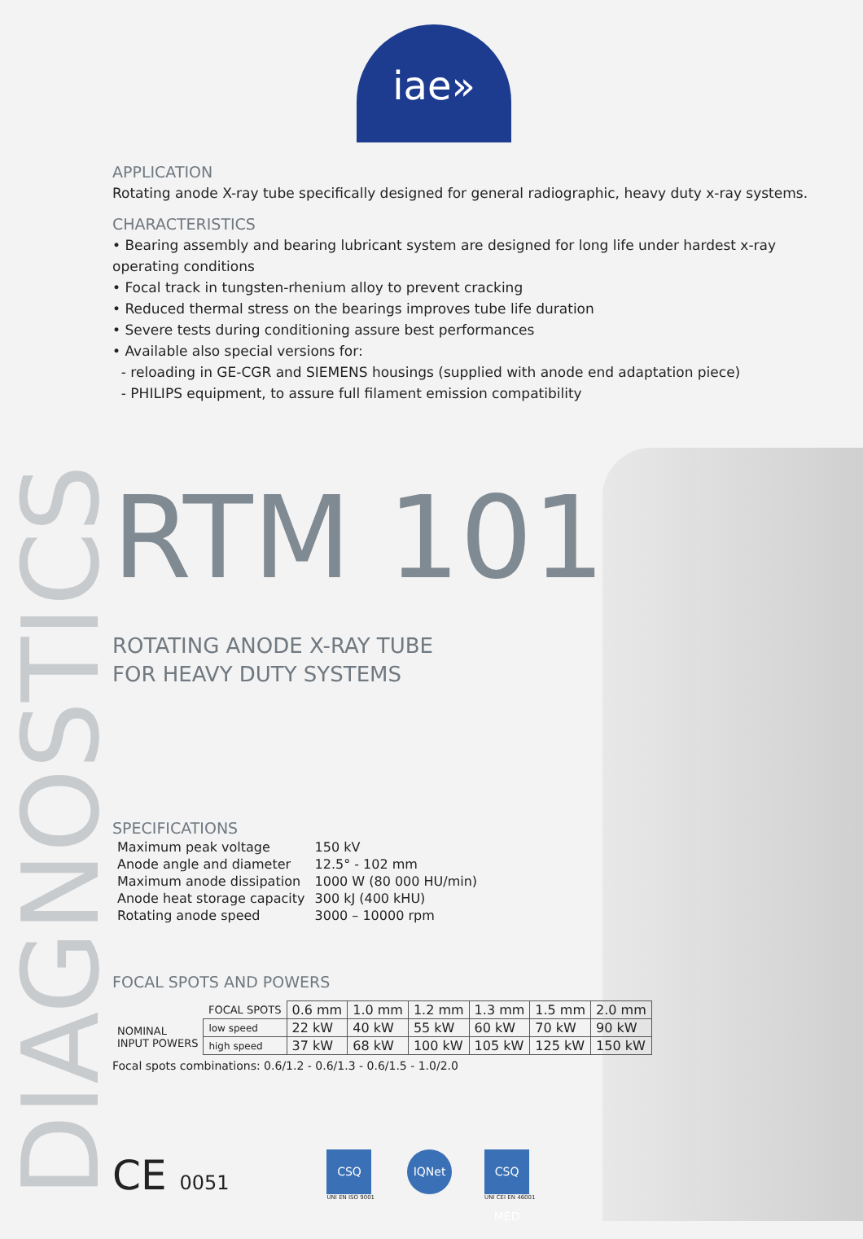DIAGNOSTICS
iae»
APPLICATION
Rotating anode X-ray tube specifically designed for general radiographic, heavy duty x-ray systems.
CHARACTERISTICS
• Bearing assembly and bearing lubricant system are designed for long life under hardest x-ray operating conditions
• Focal track in tungsten-rhenium alloy to prevent cracking
• Reduced thermal stress on the bearings improves tube life duration
• Severe tests during conditioning assure best performances
• Available also special versions for:
- reloading in GE-CGR and SIEMENS housings (supplied with anode end adaptation piece)
- PHILIPS equipment, to assure full filament emission compatibility
RTM 101
ROTATING ANODE X-RAY TUBE
FOR HEAVY DUTY SYSTEMS
SPECIFICATIONS
| Maximum peak voltage | 150 kV |
| Anode angle and diameter | 12.5° - 102 mm |
| Maximum anode dissipation | 1000 W (80 000 HU/min) |
| Anode heat storage capacity | 300 kJ (400 kHU) |
| Rotating anode speed | 3000 – 10000 rpm |
FOCAL SPOTS AND POWERS
| | FOCAL SPOTS | 0.6 mm | 1.0 mm | 1.2 mm | 1.3 mm | 1.5 mm | 2.0 mm |
| NOMINAL INPUT POWERS | low speed | 22 kW | 40 kW | 55 kW | 60 kW | 70 kW | 90 kW |
| | high speed | 37 kW | 68 kW | 100 kW | 105 kW | 125 kW | 150 kW |
Focal spots combinations: 0.6/1.2 - 0.6/1.3 - 0.6/1.5 - 1.0/2.0
CE 0051
CSQ
UNI EN ISO 9001
IQNet CSQ MED
UNI CEI EN 46001